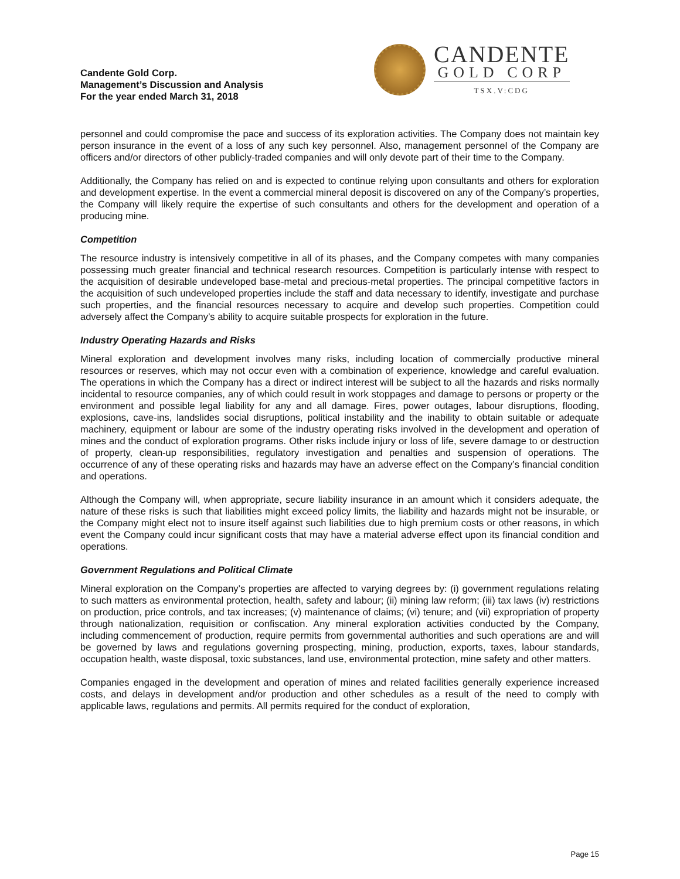Candente Gold Corp.
Management’s Discussion and Analysis
For the year ended March 31, 2018
CANDENTE
GOLD CORP
TSX.V:CDG
personnel and could compromise the pace and success of its exploration activities. The Company does not maintain key person insurance in the event of a loss of any such key personnel. Also, management personnel of the Company are officers and/or directors of other publicly-traded companies and will only devote part of their time to the Company.
Additionally, the Company has relied on and is expected to continue relying upon consultants and others for exploration and development expertise. In the event a commercial mineral deposit is discovered on any of the Company’s properties, the Company will likely require the expertise of such consultants and others for the development and operation of a producing mine.
Competition
The resource industry is intensively competitive in all of its phases, and the Company competes with many companies possessing much greater financial and technical research resources. Competition is particularly intense with respect to the acquisition of desirable undeveloped base-metal and precious-metal properties. The principal competitive factors in the acquisition of such undeveloped properties include the staff and data necessary to identify, investigate and purchase such properties, and the financial resources necessary to acquire and develop such properties. Competition could adversely affect the Company’s ability to acquire suitable prospects for exploration in the future.
Industry Operating Hazards and Risks
Mineral exploration and development involves many risks, including location of commercially productive mineral resources or reserves, which may not occur even with a combination of experience, knowledge and careful evaluation. The operations in which the Company has a direct or indirect interest will be subject to all the hazards and risks normally incidental to resource companies, any of which could result in work stoppages and damage to persons or property or the environment and possible legal liability for any and all damage. Fires, power outages, labour disruptions, flooding, explosions, cave-ins, landslides social disruptions, political instability and the inability to obtain suitable or adequate machinery, equipment or labour are some of the industry operating risks involved in the development and operation of mines and the conduct of exploration programs. Other risks include injury or loss of life, severe damage to or destruction of property, clean-up responsibilities, regulatory investigation and penalties and suspension of operations. The occurrence of any of these operating risks and hazards may have an adverse effect on the Company’s financial condition and operations.
Although the Company will, when appropriate, secure liability insurance in an amount which it considers adequate, the nature of these risks is such that liabilities might exceed policy limits, the liability and hazards might not be insurable, or the Company might elect not to insure itself against such liabilities due to high premium costs or other reasons, in which event the Company could incur significant costs that may have a material adverse effect upon its financial condition and operations.
Government Regulations and Political Climate
Mineral exploration on the Company’s properties are affected to varying degrees by: (i) government regulations relating to such matters as environmental protection, health, safety and labour; (ii) mining law reform; (iii) tax laws (iv) restrictions on production, price controls, and tax increases; (v) maintenance of claims; (vi) tenure; and (vii) expropriation of property through nationalization, requisition or confiscation. Any mineral exploration activities conducted by the Company, including commencement of production, require permits from governmental authorities and such operations are and will be governed by laws and regulations governing prospecting, mining, production, exports, taxes, labour standards, occupation health, waste disposal, toxic substances, land use, environmental protection, mine safety and other matters.
Companies engaged in the development and operation of mines and related facilities generally experience increased costs, and delays in development and/or production and other schedules as a result of the need to comply with applicable laws, regulations and permits. All permits required for the conduct of exploration,
Page 15